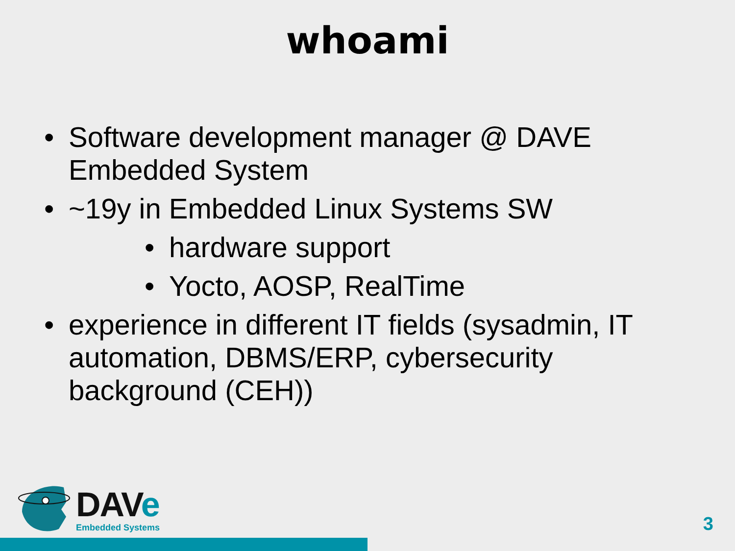whoami
• Software development manager @ DAVE Embedded System
• ~19y in Embedded Linux Systems SW
• hardware support
• Yocto, AOSP, RealTime
• experience in different IT fields (sysadmin, IT automation, DBMS/ERP, cybersecurity background (CEH))
DAVe
Embedded Systems
3